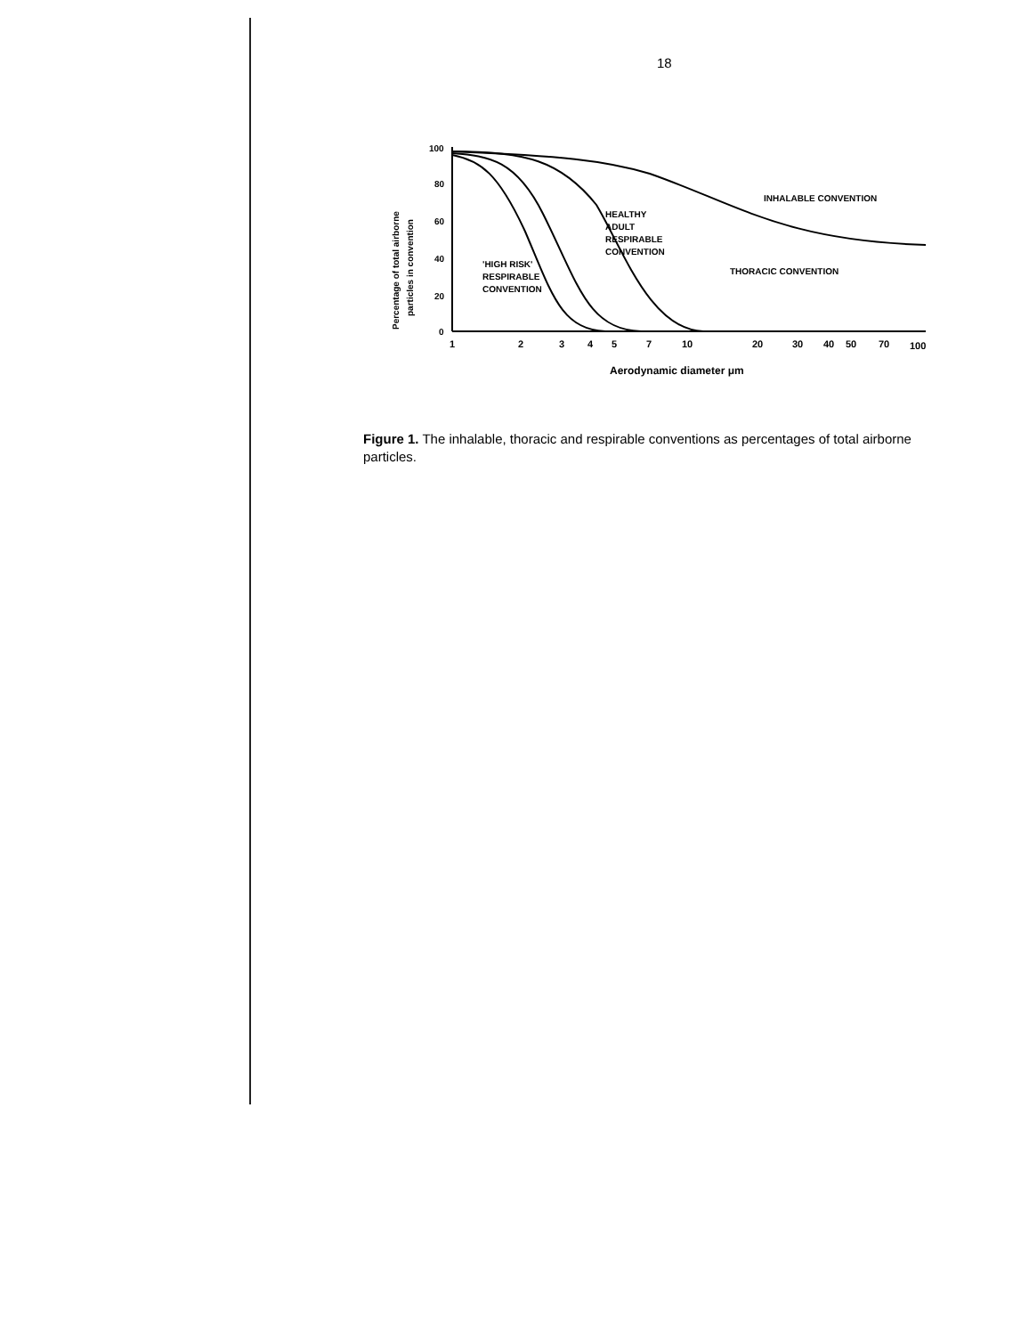18
100
80
60
40
20
0
Percentage of total airborne
particles in convention
INHALABLE CONVENTION
HEALTHY
ADULT
RESPIRABLE
CONVENTION
THORACIC CONVENTION
'HIGH RISK'
RESPIRABLE
CONVENTION
1
2
3
4
5
7
10
20
30
40
50
70
100
Aerodynamic diameter μm
Figure 1. The inhalable, thoracic and respirable conventions as percentages of total airborne particles.